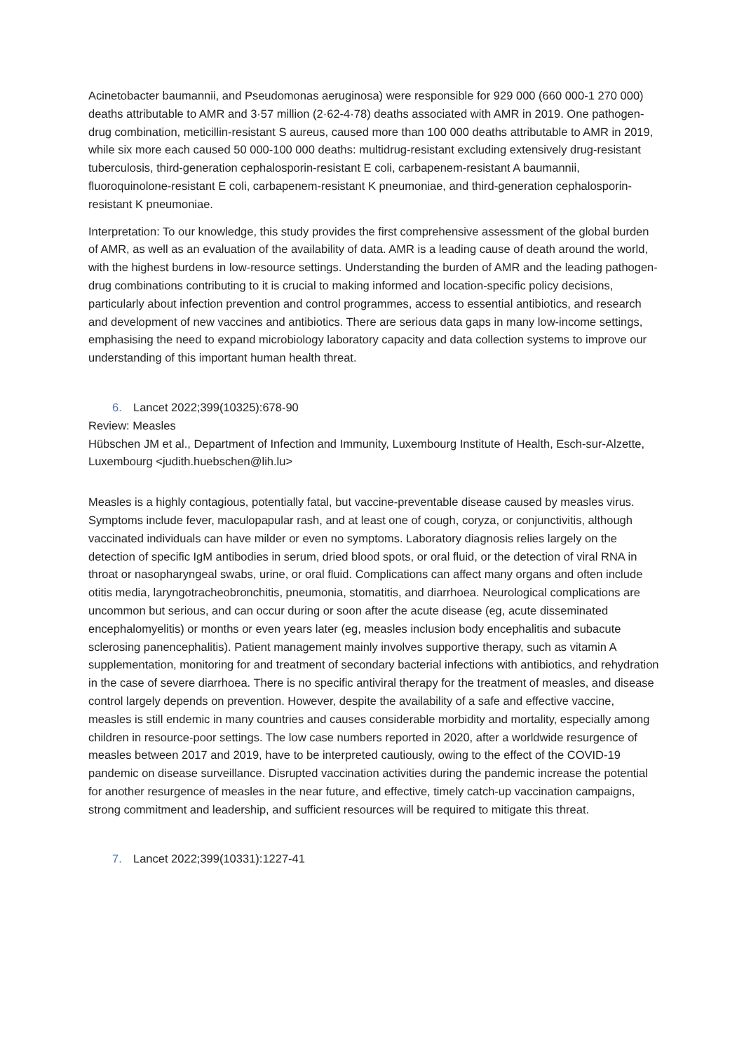Acinetobacter baumannii, and Pseudomonas aeruginosa) were responsible for 929 000 (660 000-1 270 000) deaths attributable to AMR and 3·57 million (2·62-4·78) deaths associated with AMR in 2019. One pathogen-drug combination, meticillin-resistant S aureus, caused more than 100 000 deaths attributable to AMR in 2019, while six more each caused 50 000-100 000 deaths: multidrug-resistant excluding extensively drug-resistant tuberculosis, third-generation cephalosporin-resistant E coli, carbapenem-resistant A baumannii, fluoroquinolone-resistant E coli, carbapenem-resistant K pneumoniae, and third-generation cephalosporin-resistant K pneumoniae.
Interpretation: To our knowledge, this study provides the first comprehensive assessment of the global burden of AMR, as well as an evaluation of the availability of data. AMR is a leading cause of death around the world, with the highest burdens in low-resource settings. Understanding the burden of AMR and the leading pathogen-drug combinations contributing to it is crucial to making informed and location-specific policy decisions, particularly about infection prevention and control programmes, access to essential antibiotics, and research and development of new vaccines and antibiotics. There are serious data gaps in many low-income settings, emphasising the need to expand microbiology laboratory capacity and data collection systems to improve our understanding of this important human health threat.
6. Lancet 2022;399(10325):678-90
Review: Measles
Hübschen JM et al., Department of Infection and Immunity, Luxembourg Institute of Health, Esch-sur-Alzette, Luxembourg <judith.huebschen@lih.lu>
Measles is a highly contagious, potentially fatal, but vaccine-preventable disease caused by measles virus. Symptoms include fever, maculopapular rash, and at least one of cough, coryza, or conjunctivitis, although vaccinated individuals can have milder or even no symptoms. Laboratory diagnosis relies largely on the detection of specific IgM antibodies in serum, dried blood spots, or oral fluid, or the detection of viral RNA in throat or nasopharyngeal swabs, urine, or oral fluid. Complications can affect many organs and often include otitis media, laryngotracheobronchitis, pneumonia, stomatitis, and diarrhoea. Neurological complications are uncommon but serious, and can occur during or soon after the acute disease (eg, acute disseminated encephalomyelitis) or months or even years later (eg, measles inclusion body encephalitis and subacute sclerosing panencephalitis). Patient management mainly involves supportive therapy, such as vitamin A supplementation, monitoring for and treatment of secondary bacterial infections with antibiotics, and rehydration in the case of severe diarrhoea. There is no specific antiviral therapy for the treatment of measles, and disease control largely depends on prevention. However, despite the availability of a safe and effective vaccine, measles is still endemic in many countries and causes considerable morbidity and mortality, especially among children in resource-poor settings. The low case numbers reported in 2020, after a worldwide resurgence of measles between 2017 and 2019, have to be interpreted cautiously, owing to the effect of the COVID-19 pandemic on disease surveillance. Disrupted vaccination activities during the pandemic increase the potential for another resurgence of measles in the near future, and effective, timely catch-up vaccination campaigns, strong commitment and leadership, and sufficient resources will be required to mitigate this threat.
7. Lancet 2022;399(10331):1227-41